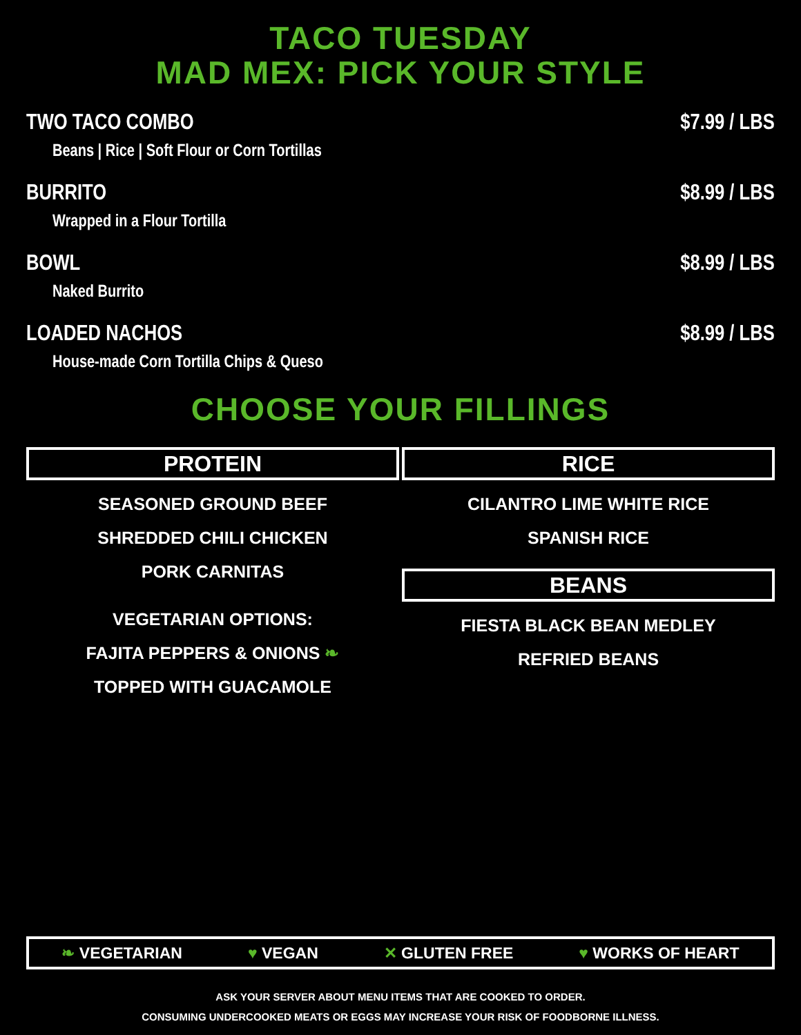TACO TUESDAY
MAD MEX: PICK YOUR STYLE
TWO TACO COMBO $7.99 / LBS
Beans | Rice | Soft Flour or Corn Tortillas
BURRITO $8.99 / LBS
Wrapped in a Flour Tortilla
BOWL $8.99 / LBS
Naked Burrito
LOADED NACHOS $8.99 / LBS
House-made Corn Tortilla Chips & Queso
CHOOSE YOUR FILLINGS
PROTEIN
SEASONED GROUND BEEF
SHREDDED CHILI CHICKEN
PORK CARNITAS
VEGETARIAN OPTIONS:
FAJITA PEPPERS & ONIONS ❧
TOPPED WITH GUACAMOLE
RICE
CILANTRO LIME WHITE RICE
SPANISH RICE
BEANS
FIESTA BLACK BEAN MEDLEY
REFRIED BEANS
❧ VEGETARIAN ♥ VEGAN ✕ GLUTEN FREE ♥ WORKS OF HEART
ASK YOUR SERVER ABOUT MENU ITEMS THAT ARE COOKED TO ORDER.
CONSUMING UNDERCOOKED MEATS OR EGGS MAY INCREASE YOUR RISK OF FOODBORNE ILLNESS.